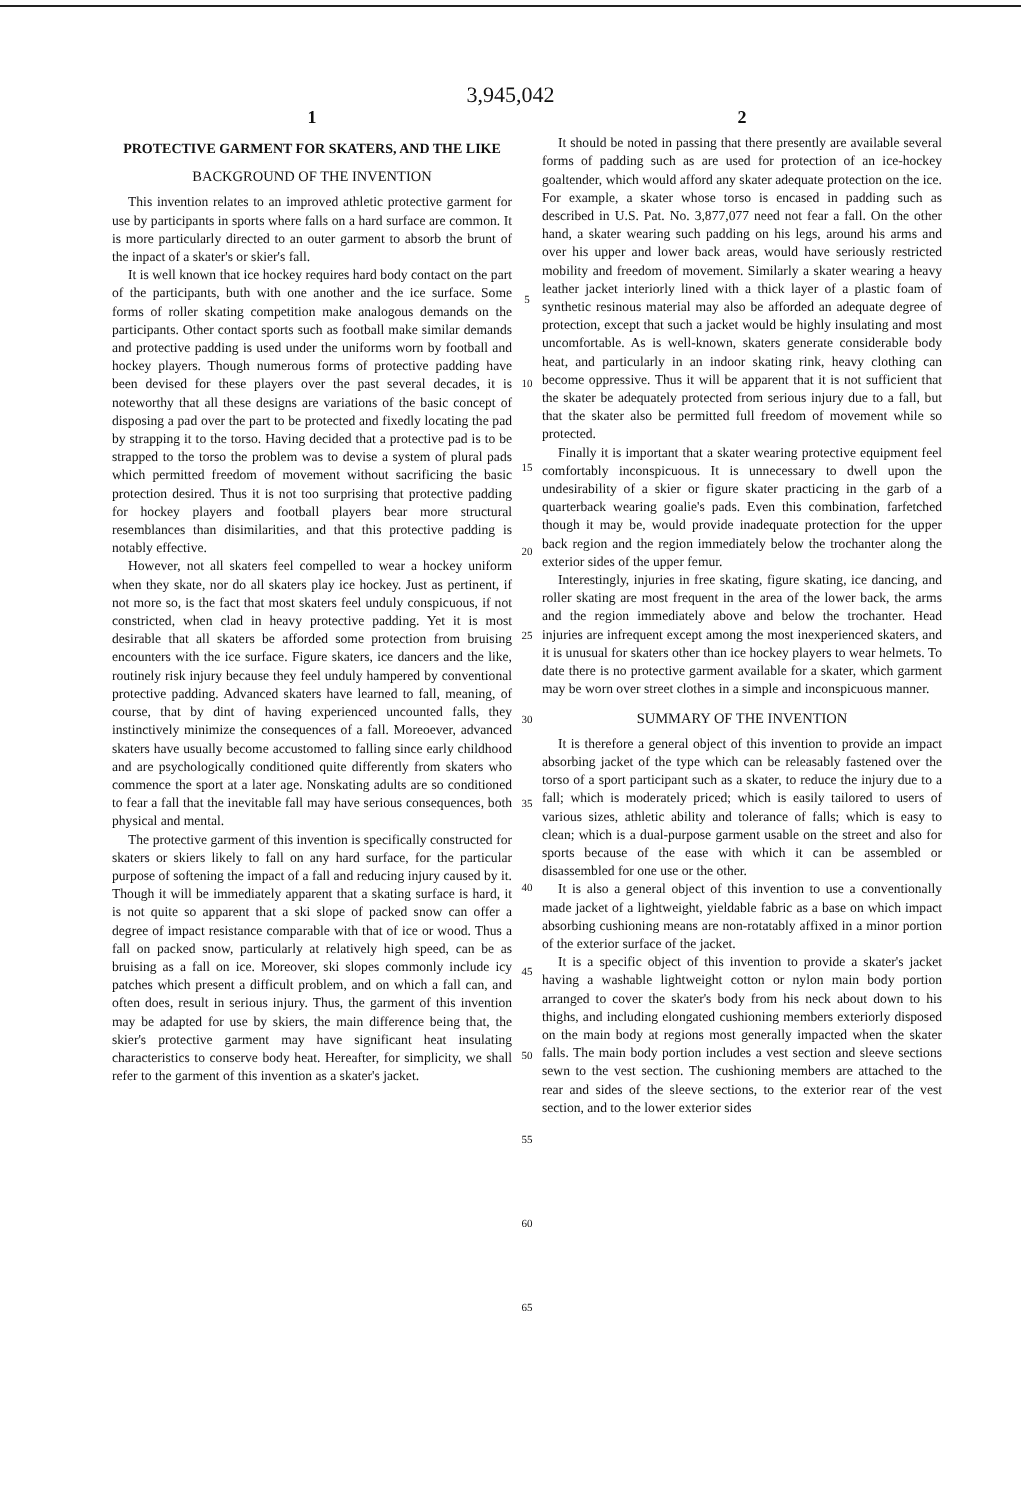3,945,042
1
PROTECTIVE GARMENT FOR SKATERS, AND THE LIKE
BACKGROUND OF THE INVENTION
This invention relates to an improved athletic protective garment for use by participants in sports where falls on a hard surface are common. It is more particularly directed to an outer garment to absorb the brunt of the inpact of a skater's or skier's fall.
It is well known that ice hockey requires hard body contact on the part of the participants, buth with one another and the ice surface. Some forms of roller skating competition make analogous demands on the participants. Other contact sports such as football make similar demands and protective padding is used under the uniforms worn by football and hockey players. Though numerous forms of protective padding have been devised for these players over the past several decades, it is noteworthy that all these designs are variations of the basic concept of disposing a pad over the part to be protected and fixedly locating the pad by strapping it to the torso. Having decided that a protective pad is to be strapped to the torso the problem was to devise a system of plural pads which permitted freedom of movement without sacrificing the basic protection desired. Thus it is not too surprising that protective padding for hockey players and football players bear more structural resemblances than disimilarities, and that this protective padding is notably effective.
However, not all skaters feel compelled to wear a hockey uniform when they skate, nor do all skaters play ice hockey. Just as pertinent, if not more so, is the fact that most skaters feel unduly conspicuous, if not constricted, when clad in heavy protective padding. Yet it is most desirable that all skaters be afforded some protection from bruising encounters with the ice surface. Figure skaters, ice dancers and the like, routinely risk injury because they feel unduly hampered by conventional protective padding. Advanced skaters have learned to fall, meaning, of course, that by dint of having experienced uncounted falls, they instinctively minimize the consequences of a fall. Moreoever, advanced skaters have usually become accustomed to falling since early childhood and are psychologically conditioned quite differently from skaters who commence the sport at a later age. Nonskating adults are so conditioned to fear a fall that the inevitable fall may have serious consequences, both physical and mental.
The protective garment of this invention is specifically constructed for skaters or skiers likely to fall on any hard surface, for the particular purpose of softening the impact of a fall and reducing injury caused by it. Though it will be immediately apparent that a skating surface is hard, it is not quite so apparent that a ski slope of packed snow can offer a degree of impact resistance comparable with that of ice or wood. Thus a fall on packed snow, particularly at relatively high speed, can be as bruising as a fall on ice. Moreover, ski slopes commonly include icy patches which present a difficult problem, and on which a fall can, and often does, result in serious injury. Thus, the garment of this invention may be adapted for use by skiers, the main difference being that, the skier's protective garment may have significant heat insulating characteristics to conserve body heat. Hereafter, for simplicity, we shall refer to the garment of this invention as a skater's jacket.
5
10
15
20
25
30
35
40
45
50
55
60
65
2
It should be noted in passing that there presently are available several forms of padding such as are used for protection of an ice-hockey goaltender, which would afford any skater adequate protection on the ice. For example, a skater whose torso is encased in padding such as described in U.S. Pat. No. 3,877,077 need not fear a fall. On the other hand, a skater wearing such padding on his legs, around his arms and over his upper and lower back areas, would have seriously restricted mobility and freedom of movement. Similarly a skater wearing a heavy leather jacket interiorly lined with a thick layer of a plastic foam of synthetic resinous material may also be afforded an adequate degree of protection, except that such a jacket would be highly insulating and most uncomfortable. As is well-known, skaters generate considerable body heat, and particularly in an indoor skating rink, heavy clothing can become oppressive. Thus it will be apparent that it is not sufficient that the skater be adequately protected from serious injury due to a fall, but that the skater also be permitted full freedom of movement while so protected.
Finally it is important that a skater wearing protective equipment feel comfortably inconspicuous. It is unnecessary to dwell upon the undesirability of a skier or figure skater practicing in the garb of a quarterback wearing goalie's pads. Even this combination, farfetched though it may be, would provide inadequate protection for the upper back region and the region immediately below the trochanter along the exterior sides of the upper femur.
Interestingly, injuries in free skating, figure skating, ice dancing, and roller skating are most frequent in the area of the lower back, the arms and the region immediately above and below the trochanter. Head injuries are infrequent except among the most inexperienced skaters, and it is unusual for skaters other than ice hockey players to wear helmets. To date there is no protective garment available for a skater, which garment may be worn over street clothes in a simple and inconspicuous manner.
SUMMARY OF THE INVENTION
It is therefore a general object of this invention to provide an impact absorbing jacket of the type which can be releasably fastened over the torso of a sport participant such as a skater, to reduce the injury due to a fall; which is moderately priced; which is easily tailored to users of various sizes, athletic ability and tolerance of falls; which is easy to clean; which is a dual-purpose garment usable on the street and also for sports because of the ease with which it can be assembled or disassembled for one use or the other.
It is also a general object of this invention to use a conventionally made jacket of a lightweight, yieldable fabric as a base on which impact absorbing cushioning means are non-rotatably affixed in a minor portion of the exterior surface of the jacket.
It is a specific object of this invention to provide a skater's jacket having a washable lightweight cotton or nylon main body portion arranged to cover the skater's body from his neck about down to his thighs, and including elongated cushioning members exteriorly disposed on the main body at regions most generally impacted when the skater falls. The main body portion includes a vest section and sleeve sections sewn to the vest section. The cushioning members are attached to the rear and sides of the sleeve sections, to the exterior rear of the vest section, and to the lower exterior sides